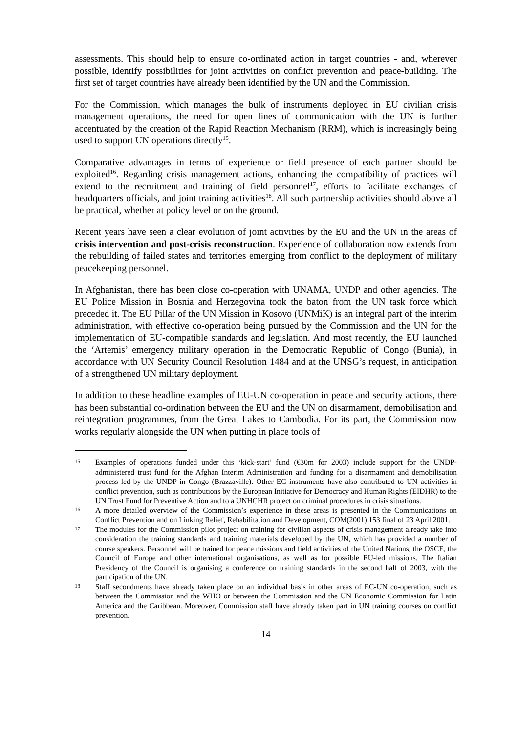assessments. This should help to ensure co-ordinated action in target countries - and, wherever possible, identify possibilities for joint activities on conflict prevention and peace-building. The first set of target countries have already been identified by the UN and the Commission.
For the Commission, which manages the bulk of instruments deployed in EU civilian crisis management operations, the need for open lines of communication with the UN is further accentuated by the creation of the Rapid Reaction Mechanism (RRM), which is increasingly being used to support UN operations directly<sup>15</sup>.
Comparative advantages in terms of experience or field presence of each partner should be exploited<sup>16</sup>. Regarding crisis management actions, enhancing the compatibility of practices will extend to the recruitment and training of field personnel<sup>17</sup>, efforts to facilitate exchanges of headquarters officials, and joint training activities<sup>18</sup>. All such partnership activities should above all be practical, whether at policy level or on the ground.
Recent years have seen a clear evolution of joint activities by the EU and the UN in the areas of crisis intervention and post-crisis reconstruction. Experience of collaboration now extends from the rebuilding of failed states and territories emerging from conflict to the deployment of military peacekeeping personnel.
In Afghanistan, there has been close co-operation with UNAMA, UNDP and other agencies. The EU Police Mission in Bosnia and Herzegovina took the baton from the UN task force which preceded it. The EU Pillar of the UN Mission in Kosovo (UNMiK) is an integral part of the interim administration, with effective co-operation being pursued by the Commission and the UN for the implementation of EU-compatible standards and legislation. And most recently, the EU launched the ‘Artemis’ emergency military operation in the Democratic Republic of Congo (Bunia), in accordance with UN Security Council Resolution 1484 and at the UNSG’s request, in anticipation of a strengthened UN military deployment.
In addition to these headline examples of EU-UN co-operation in peace and security actions, there has been substantial co-ordination between the EU and the UN on disarmament, demobilisation and reintegration programmes, from the Great Lakes to Cambodia. For its part, the Commission now works regularly alongside the UN when putting in place tools of
15 Examples of operations funded under this ‘kick-start’ fund (€30m for 2003) include support for the UNDP-administered trust fund for the Afghan Interim Administration and funding for a disarmament and demobilisation process led by the UNDP in Congo (Brazzaville). Other EC instruments have also contributed to UN activities in conflict prevention, such as contributions by the European Initiative for Democracy and Human Rights (EIDHR) to the UN Trust Fund for Preventive Action and to a UNHCHR project on criminal procedures in crisis situations.
16 A more detailed overview of the Commission’s experience in these areas is presented in the Communications on Conflict Prevention and on Linking Relief, Rehabilitation and Development, COM(2001) 153 final of 23 April 2001.
17 The modules for the Commission pilot project on training for civilian aspects of crisis management already take into consideration the training standards and training materials developed by the UN, which has provided a number of course speakers. Personnel will be trained for peace missions and field activities of the United Nations, the OSCE, the Council of Europe and other international organisations, as well as for possible EU-led missions. The Italian Presidency of the Council is organising a conference on training standards in the second half of 2003, with the participation of the UN.
18 Staff secondments have already taken place on an individual basis in other areas of EC-UN co-operation, such as between the Commission and the WHO or between the Commission and the UN Economic Commission for Latin America and the Caribbean. Moreover, Commission staff have already taken part in UN training courses on conflict prevention.
14